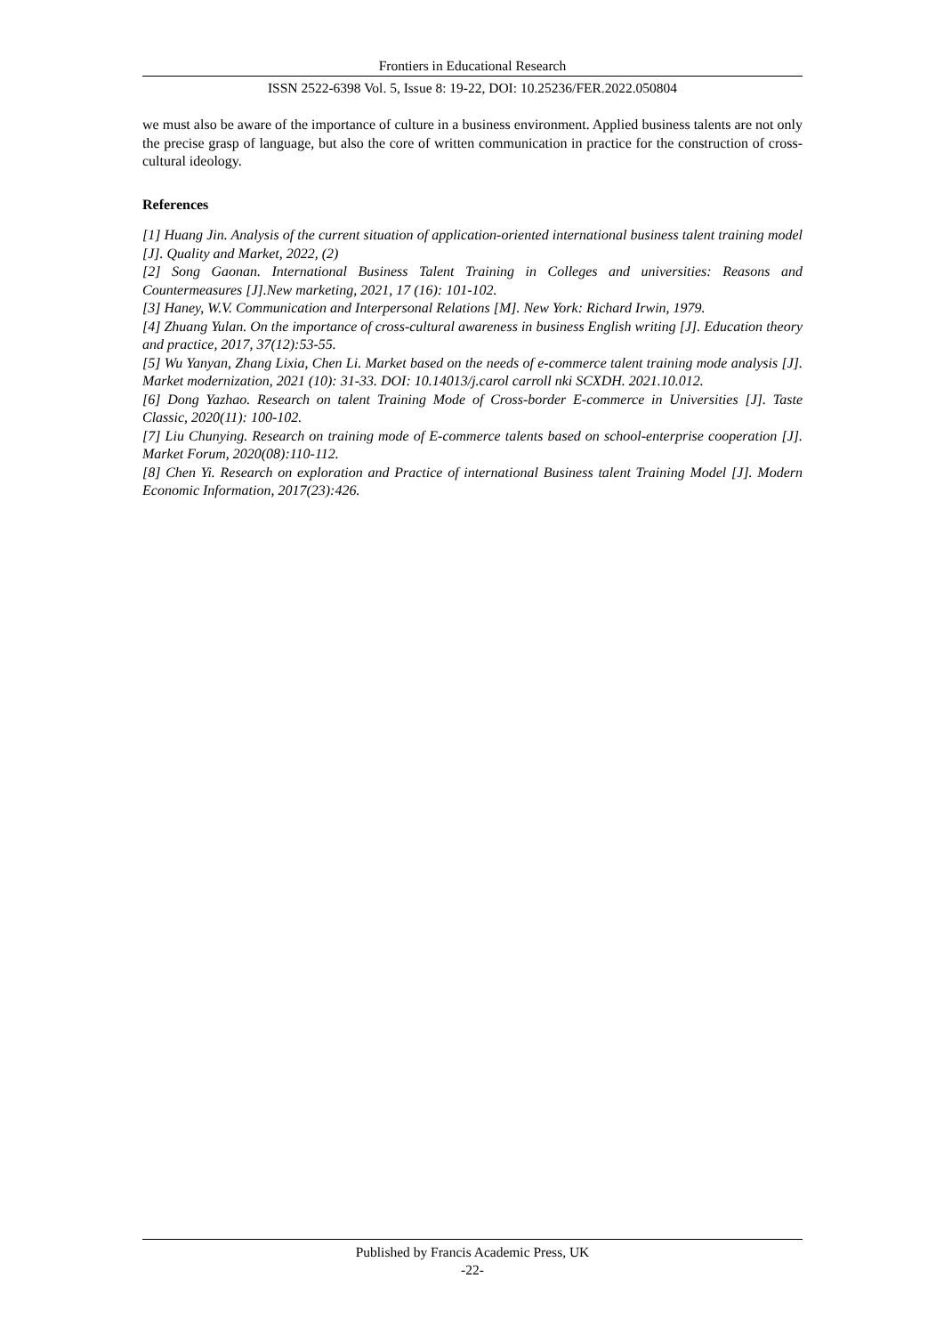Frontiers in Educational Research
ISSN 2522-6398 Vol. 5, Issue 8: 19-22, DOI: 10.25236/FER.2022.050804
we must also be aware of the importance of culture in a business environment. Applied business talents are not only the precise grasp of language, but also the core of written communication in practice for the construction of cross-cultural ideology.
References
[1] Huang Jin. Analysis of the current situation of application-oriented international business talent training model [J]. Quality and Market, 2022, (2)
[2] Song Gaonan. International Business Talent Training in Colleges and universities: Reasons and Countermeasures [J].New marketing, 2021, 17 (16): 101-102.
[3] Haney, W.V. Communication and Interpersonal Relations [M]. New York: Richard Irwin, 1979.
[4] Zhuang Yulan. On the importance of cross-cultural awareness in business English writing [J]. Education theory and practice, 2017, 37(12):53-55.
[5] Wu Yanyan, Zhang Lixia, Chen Li. Market based on the needs of e-commerce talent training mode analysis [J]. Market modernization, 2021 (10): 31-33. DOI: 10.14013/j.carol carroll nki SCXDH. 2021.10.012.
[6] Dong Yazhao. Research on talent Training Mode of Cross-border E-commerce in Universities [J]. Taste Classic, 2020(11): 100-102.
[7] Liu Chunying. Research on training mode of E-commerce talents based on school-enterprise cooperation [J]. Market Forum, 2020(08):110-112.
[8] Chen Yi. Research on exploration and Practice of international Business talent Training Model [J]. Modern Economic Information, 2017(23):426.
Published by Francis Academic Press, UK
-22-